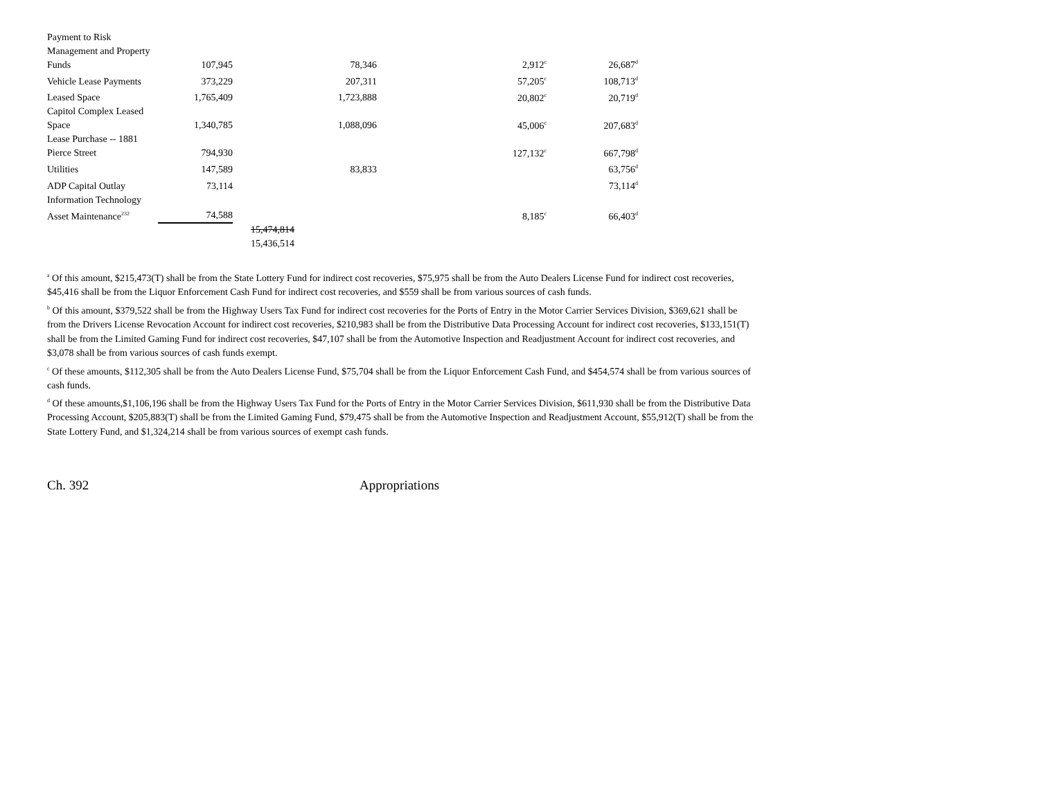| Payment to Risk Management and Property Funds | 107,945 | | 78,346 | 2,912<sup>c</sup> | 26,687<sup>d</sup> |
| Vehicle Lease Payments | 373,229 | | 207,311 | 57,205<sup>c</sup> | 108,713<sup>d</sup> |
| Leased Space | 1,765,409 | | 1,723,888 | 20,802<sup>c</sup> | 20,719<sup>d</sup> |
| Capitol Complex Leased Space | 1,340,785 | | 1,088,096 | 45,006<sup>c</sup> | 207,683<sup>d</sup> |
| Lease Purchase -- 1881 Pierce Street | 794,930 | | | 127,132<sup>c</sup> | 667,798<sup>d</sup> |
| Utilities | 147,589 | | 83,833 | | 63,756<sup>d</sup> |
| ADP Capital Outlay | 73,114 | | | | 73,114<sup>d</sup> |
| Information Technology Asset Maintenance<sup>232</sup> | 74,588 | | | 8,185<sup>c</sup> | 66,403<sup>d</sup> |
| | | 15,474,814 15,436,514 | | | |
<sup>a</sup> Of this amount, $215,473(T) shall be from the State Lottery Fund for indirect cost recoveries, $75,975 shall be from the Auto Dealers License Fund for indirect cost recoveries, $45,416 shall be from the Liquor Enforcement Cash Fund for indirect cost recoveries, and $559 shall be from various sources of cash funds.
<sup>b</sup> Of this amount, $379,522 shall be from the Highway Users Tax Fund for indirect cost recoveries for the Ports of Entry in the Motor Carrier Services Division, $369,621 shall be from the Drivers License Revocation Account for indirect cost recoveries, $210,983 shall be from the Distributive Data Processing Account for indirect cost recoveries, $133,151(T) shall be from the Limited Gaming Fund for indirect cost recoveries, $47,107 shall be from the Automotive Inspection and Readjustment Account for indirect cost recoveries, and $3,078 shall be from various sources of cash funds exempt.
<sup>c</sup> Of these amounts, $112,305 shall be from the Auto Dealers License Fund, $75,704 shall be from the Liquor Enforcement Cash Fund, and $454,574 shall be from various sources of cash funds.
<sup>d</sup> Of these amounts,$1,106,196 shall be from the Highway Users Tax Fund for the Ports of Entry in the Motor Carrier Services Division, $611,930 shall be from the Distributive Data Processing Account, $205,883(T) shall be from the Limited Gaming Fund, $79,475 shall be from the Automotive Inspection and Readjustment Account, $55,912(T) shall be from the State Lottery Fund, and $1,324,214 shall be from various sources of exempt cash funds.
Ch. 392 Appropriations